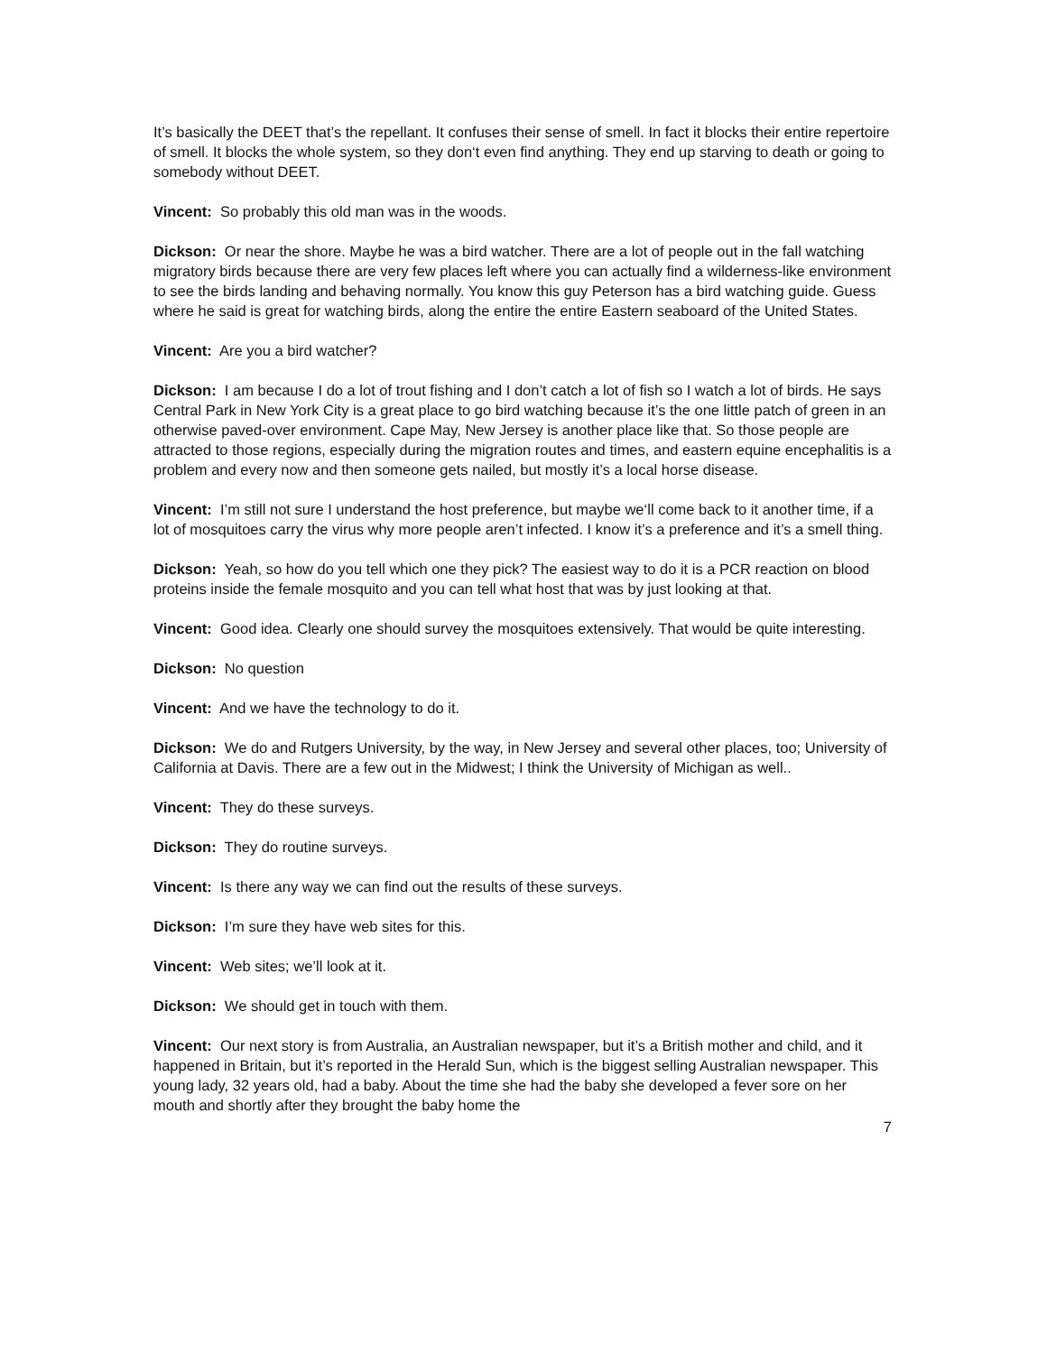It’s basically the DEET that’s the repellant. It confuses their sense of smell. In fact it blocks their entire repertoire of smell. It blocks the whole system, so they don‘t even find anything. They end up starving to death or going to somebody without DEET.
Vincent: So probably this old man was in the woods.
Dickson: Or near the shore. Maybe he was a bird watcher. There are a lot of people out in the fall watching migratory birds because there are very few places left where you can actually find a wilderness-like environment to see the birds landing and behaving normally. You know this guy Peterson has a bird watching guide. Guess where he said is great for watching birds, along the entire the entire Eastern seaboard of the United States.
Vincent: Are you a bird watcher?
Dickson: I am because I do a lot of trout fishing and I don’t catch a lot of fish so I watch a lot of birds. He says Central Park in New York City is a great place to go bird watching because it’s the one little patch of green in an otherwise paved-over environment. Cape May, New Jersey is another place like that. So those people are attracted to those regions, especially during the migration routes and times, and eastern equine encephalitis is a problem and every now and then someone gets nailed, but mostly it’s a local horse disease.
Vincent: I’m still not sure I understand the host preference, but maybe we‘ll come back to it another time, if a lot of mosquitoes carry the virus why more people aren’t infected. I know it’s a preference and it’s a smell thing.
Dickson: Yeah, so how do you tell which one they pick? The easiest way to do it is a PCR reaction on blood proteins inside the female mosquito and you can tell what host that was by just looking at that.
Vincent: Good idea. Clearly one should survey the mosquitoes extensively. That would be quite interesting.
Dickson: No question
Vincent: And we have the technology to do it.
Dickson: We do and Rutgers University, by the way, in New Jersey and several other places, too; University of California at Davis. There are a few out in the Midwest; I think the University of Michigan as well..
Vincent: They do these surveys.
Dickson: They do routine surveys.
Vincent: Is there any way we can find out the results of these surveys.
Dickson: I’m sure they have web sites for this.
Vincent: Web sites; we’ll look at it.
Dickson: We should get in touch with them.
Vincent: Our next story is from Australia, an Australian newspaper, but it’s a British mother and child, and it happened in Britain, but it’s reported in the Herald Sun, which is the biggest selling Australian newspaper. This young lady, 32 years old, had a baby. About the time she had the baby she developed a fever sore on her mouth and shortly after they brought the baby home the
7